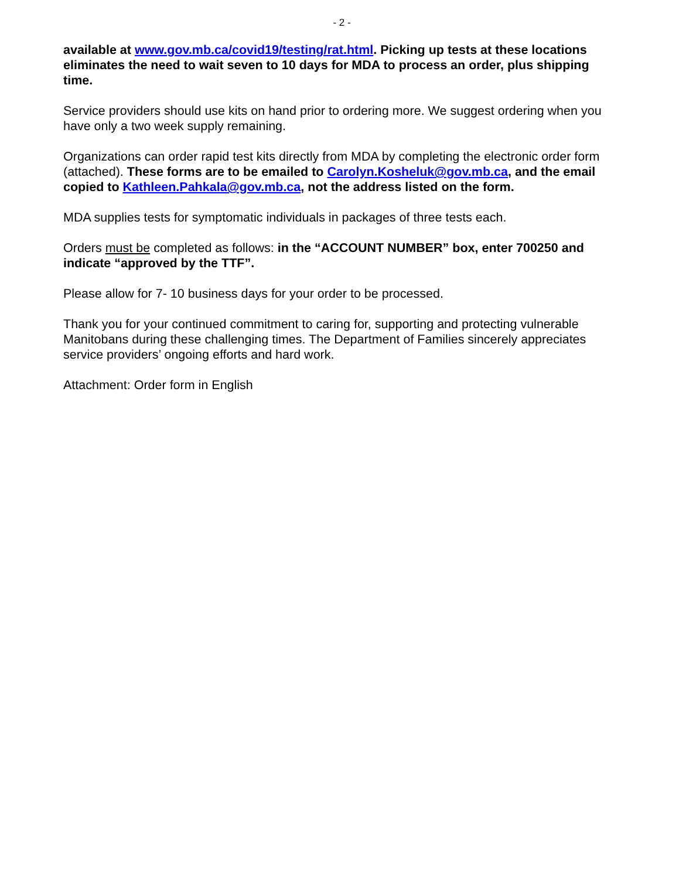- 2 -
available at www.gov.mb.ca/covid19/testing/rat.html. Picking up tests at these locations eliminates the need to wait seven to 10 days for MDA to process an order, plus shipping time.
Service providers should use kits on hand prior to ordering more. We suggest ordering when you have only a two week supply remaining.
Organizations can order rapid test kits directly from MDA by completing the electronic order form (attached). These forms are to be emailed to Carolyn.Kosheluk@gov.mb.ca, and the email copied to Kathleen.Pahkala@gov.mb.ca, not the address listed on the form.
MDA supplies tests for symptomatic individuals in packages of three tests each.
Orders must be completed as follows: in the “ACCOUNT NUMBER” box, enter 700250 and indicate “approved by the TTF”.
Please allow for 7- 10 business days for your order to be processed.
Thank you for your continued commitment to caring for, supporting and protecting vulnerable Manitobans during these challenging times. The Department of Families sincerely appreciates service providers’ ongoing efforts and hard work.
Attachment: Order form in English